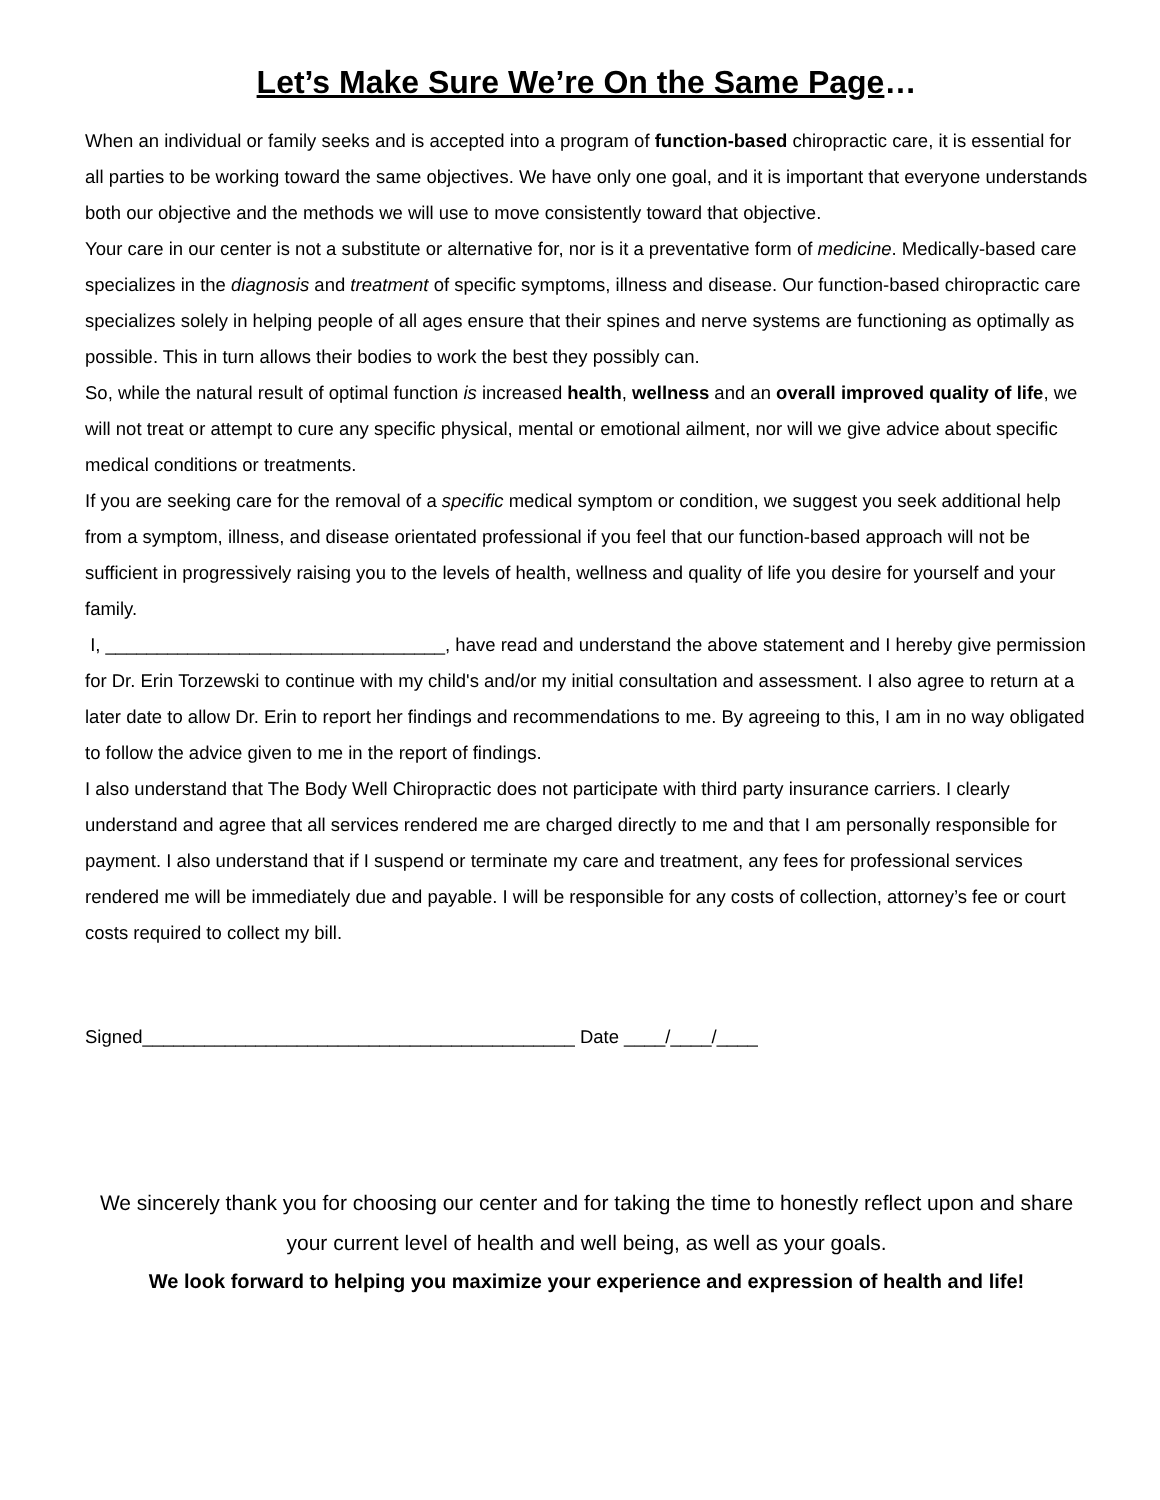Let’s Make Sure We’re On the Same Page…
When an individual or family seeks and is accepted into a program of function-based chiropractic care, it is essential for all parties to be working toward the same objectives. We have only one goal, and it is important that everyone understands both our objective and the methods we will use to move consistently toward that objective.
Your care in our center is not a substitute or alternative for, nor is it a preventative form of medicine. Medically-based care specializes in the diagnosis and treatment of specific symptoms, illness and disease. Our function-based chiropractic care specializes solely in helping people of all ages ensure that their spines and nerve systems are functioning as optimally as possible. This in turn allows their bodies to work the best they possibly can.
So, while the natural result of optimal function is increased health, wellness and an overall improved quality of life, we will not treat or attempt to cure any specific physical, mental or emotional ailment, nor will we give advice about specific medical conditions or treatments.
If you are seeking care for the removal of a specific medical symptom or condition, we suggest you seek additional help from a symptom, illness, and disease orientated professional if you feel that our function-based approach will not be sufficient in progressively raising you to the levels of health, wellness and quality of life you desire for yourself and your family.
I, _________________________________, have read and understand the above statement and I hereby give permission for Dr. Erin Torzewski to continue with my child's and/or my initial consultation and assessment. I also agree to return at a later date to allow Dr. Erin to report her findings and recommendations to me. By agreeing to this, I am in no way obligated to follow the advice given to me in the report of findings.
I also understand that The Body Well Chiropractic does not participate with third party insurance carriers. I clearly understand and agree that all services rendered me are charged directly to me and that I am personally responsible for payment. I also understand that if I suspend or terminate my care and treatment, any fees for professional services rendered me will be immediately due and payable. I will be responsible for any costs of collection, attorney’s fee or court costs required to collect my bill.
Signed__________________________________________ Date ____/____/____
We sincerely thank you for choosing our center and for taking the time to honestly reflect upon and share your current level of health and well being, as well as your goals.
We look forward to helping you maximize your experience and expression of health and life!